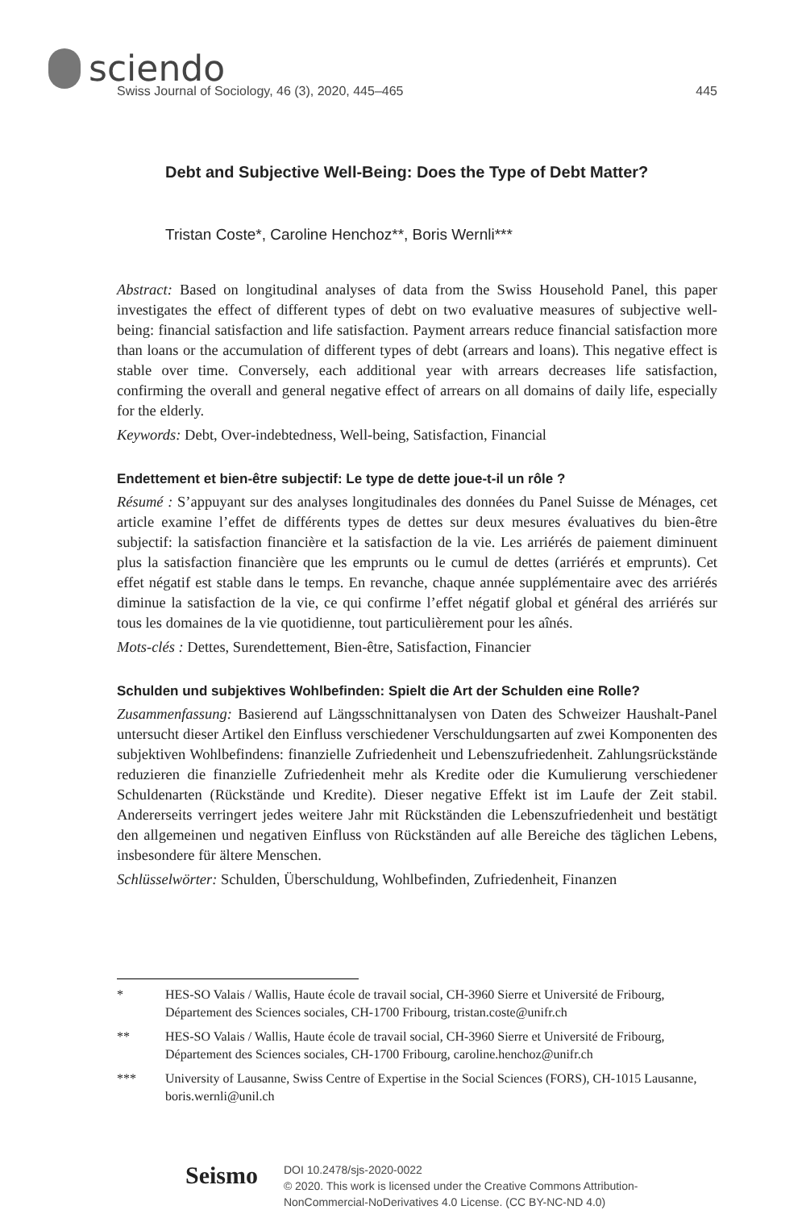sciendo
Swiss Journal of Sociology, 46 (3), 2020, 445–465 445
Debt and Subjective Well-Being: Does the Type of Debt Matter?
Tristan Coste*, Caroline Henchoz**, Boris Wernli***
Abstract: Based on longitudinal analyses of data from the Swiss Household Panel, this paper investigates the effect of different types of debt on two evaluative measures of subjective well-being: financial satisfaction and life satisfaction. Payment arrears reduce financial satisfaction more than loans or the accumulation of different types of debt (arrears and loans). This negative effect is stable over time. Conversely, each additional year with arrears decreases life satisfaction, confirming the overall and general negative effect of arrears on all domains of daily life, especially for the elderly.
Keywords: Debt, Over-indebtedness, Well-being, Satisfaction, Financial
Endettement et bien-être subjectif: Le type de dette joue-t-il un rôle ?
Résumé : S’appuyant sur des analyses longitudinales des données du Panel Suisse de Ménages, cet article examine l’effet de différents types de dettes sur deux mesures évaluatives du bien-être subjectif: la satisfaction financière et la satisfaction de la vie. Les arriérés de paiement diminuent plus la satisfaction financière que les emprunts ou le cumul de dettes (arriérés et emprunts). Cet effet négatif est stable dans le temps. En revanche, chaque année supplémentaire avec des arriérés diminue la satisfaction de la vie, ce qui confirme l’effet négatif global et général des arriérés sur tous les domaines de la vie quotidienne, tout particulièrement pour les aînés.
Mots-clés : Dettes, Surendettement, Bien-être, Satisfaction, Financier
Schulden und subjektives Wohlbefinden: Spielt die Art der Schulden eine Rolle?
Zusammenfassung: Basierend auf Längsschnittanalysen von Daten des Schweizer Haushalt-Panel untersucht dieser Artikel den Einfluss verschiedener Verschuldungsarten auf zwei Komponenten des subjektiven Wohlbefindens: finanzielle Zufriedenheit und Lebenszufriedenheit. Zahlungsrückstände reduzieren die finanzielle Zufriedenheit mehr als Kredite oder die Kumulierung verschiedener Schuldenarten (Rückstände und Kredite). Dieser negative Effekt ist im Laufe der Zeit stabil. Andererseits verringert jedes weitere Jahr mit Rückständen die Lebenszufriedenheit und bestätigt den allgemeinen und negativen Einfluss von Rückständen auf alle Bereiche des täglichen Lebens, insbesondere für ältere Menschen.
Schlüsselwörter: Schulden, Überschuldung, Wohlbefinden, Zufriedenheit, Finanzen
* HES-SO Valais / Wallis, Haute école de travail social, CH-3960 Sierre et Université de Fribourg, Département des Sciences sociales, CH-1700 Fribourg, tristan.coste@unifr.ch
** HES-SO Valais / Wallis, Haute école de travail social, CH-3960 Sierre et Université de Fribourg, Département des Sciences sociales, CH-1700 Fribourg, caroline.henchoz@unifr.ch
*** University of Lausanne, Swiss Centre of Expertise in the Social Sciences (FORS), CH-1015 Lausanne, boris.wernli@unil.ch
Seismo
DOI 10.2478/sjs-2020-0022
© 2020. This work is licensed under the Creative Commons Attribution-NonCommercial-NoDerivatives 4.0 License. (CC BY-NC-ND 4.0)